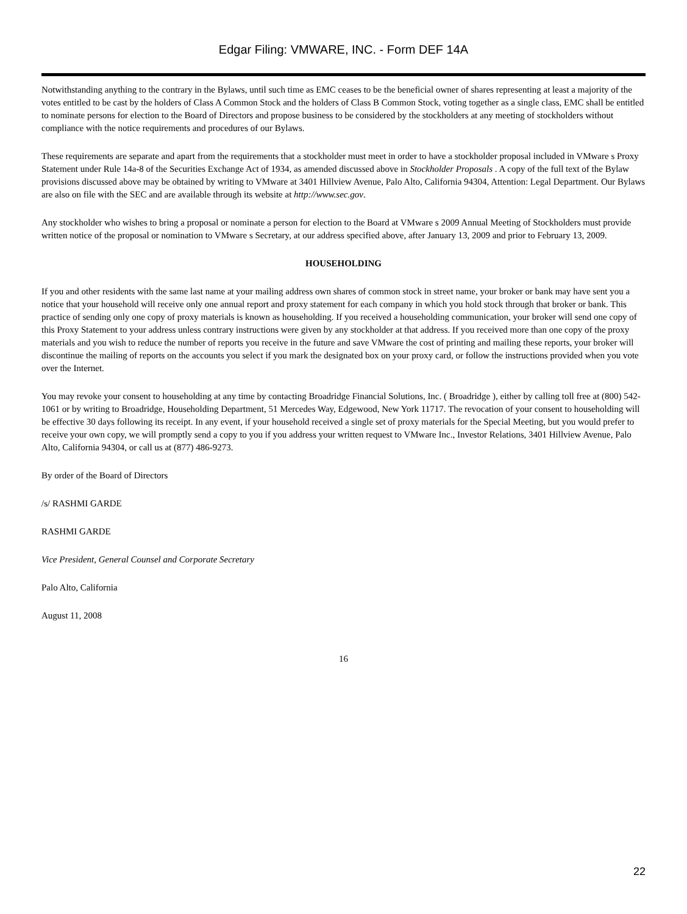Edgar Filing: VMWARE, INC. - Form DEF 14A
Notwithstanding anything to the contrary in the Bylaws, until such time as EMC ceases to be the beneficial owner of shares representing at least a majority of the votes entitled to be cast by the holders of Class A Common Stock and the holders of Class B Common Stock, voting together as a single class, EMC shall be entitled to nominate persons for election to the Board of Directors and propose business to be considered by the stockholders at any meeting of stockholders without compliance with the notice requirements and procedures of our Bylaws.
These requirements are separate and apart from the requirements that a stockholder must meet in order to have a stockholder proposal included in VMware s Proxy Statement under Rule 14a-8 of the Securities Exchange Act of 1934, as amended discussed above in Stockholder Proposals . A copy of the full text of the Bylaw provisions discussed above may be obtained by writing to VMware at 3401 Hillview Avenue, Palo Alto, California 94304, Attention: Legal Department. Our Bylaws are also on file with the SEC and are available through its website at http://www.sec.gov.
Any stockholder who wishes to bring a proposal or nominate a person for election to the Board at VMware s 2009 Annual Meeting of Stockholders must provide written notice of the proposal or nomination to VMware s Secretary, at our address specified above, after January 13, 2009 and prior to February 13, 2009.
HOUSEHOLDING
If you and other residents with the same last name at your mailing address own shares of common stock in street name, your broker or bank may have sent you a notice that your household will receive only one annual report and proxy statement for each company in which you hold stock through that broker or bank. This practice of sending only one copy of proxy materials is known as householding. If you received a householding communication, your broker will send one copy of this Proxy Statement to your address unless contrary instructions were given by any stockholder at that address. If you received more than one copy of the proxy materials and you wish to reduce the number of reports you receive in the future and save VMware the cost of printing and mailing these reports, your broker will discontinue the mailing of reports on the accounts you select if you mark the designated box on your proxy card, or follow the instructions provided when you vote over the Internet.
You may revoke your consent to householding at any time by contacting Broadridge Financial Solutions, Inc. ( Broadridge ), either by calling toll free at (800) 542-1061 or by writing to Broadridge, Householding Department, 51 Mercedes Way, Edgewood, New York 11717. The revocation of your consent to householding will be effective 30 days following its receipt. In any event, if your household received a single set of proxy materials for the Special Meeting, but you would prefer to receive your own copy, we will promptly send a copy to you if you address your written request to VMware Inc., Investor Relations, 3401 Hillview Avenue, Palo Alto, California 94304, or call us at (877) 486-9273.
By order of the Board of Directors
/s/ RASHMI GARDE
RASHMI GARDE
Vice President, General Counsel and Corporate Secretary
Palo Alto, California
August 11, 2008
16
22